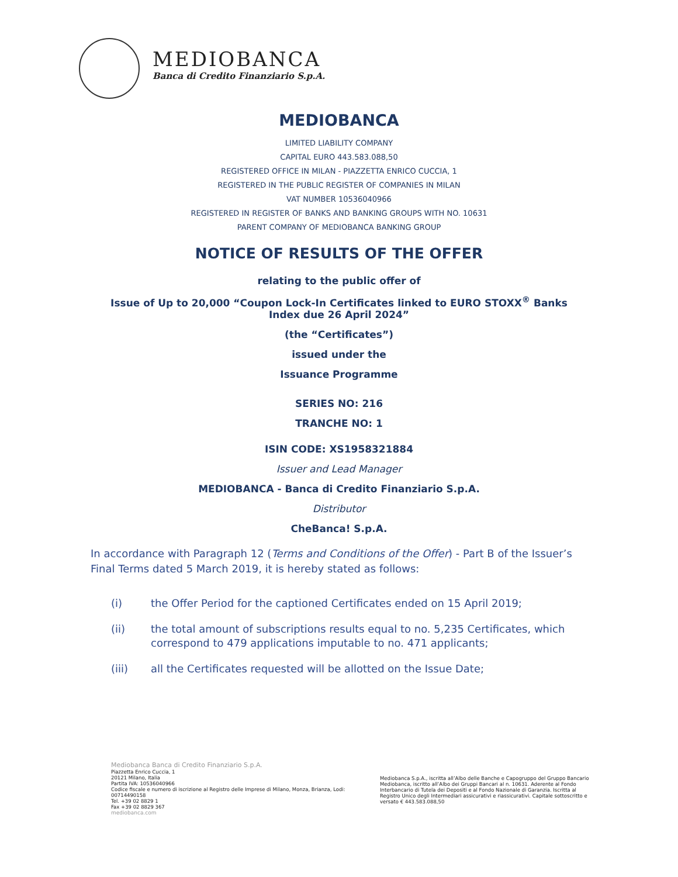MEDIOBANCA
Banca di Credito Finanziario S.p.A.
MEDIOBANCA
LIMITED LIABILITY COMPANY
CAPITAL EURO 443.583.088,50
REGISTERED OFFICE IN MILAN - PIAZZETTA ENRICO CUCCIA, 1
REGISTERED IN THE PUBLIC REGISTER OF COMPANIES IN MILAN
VAT NUMBER 10536040966
REGISTERED IN REGISTER OF BANKS AND BANKING GROUPS WITH NO. 10631
PARENT COMPANY OF MEDIOBANCA BANKING GROUP
NOTICE OF RESULTS OF THE OFFER
relating to the public offer of
Issue of Up to 20,000 “Coupon Lock-In Certificates linked to EURO STOXX<sup>®</sup> Banks Index due 26 April 2024”
(the “Certificates”)
issued under the
Issuance Programme
SERIES NO: 216
TRANCHE NO: 1
ISIN CODE: XS1958321884
Issuer and Lead Manager
MEDIOBANCA - Banca di Credito Finanziario S.p.A.
Distributor
CheBanca! S.p.A.
In accordance with Paragraph 12 (Terms and Conditions of the Offer) - Part B of the Issuer’s Final Terms dated 5 March 2019, it is hereby stated as follows:
(i) the Offer Period for the captioned Certificates ended on 15 April 2019;
(ii) the total amount of subscriptions results equal to no. 5,235 Certificates, which correspond to 479 applications imputable to no. 471 applicants;
(iii) all the Certificates requested will be allotted on the Issue Date;
Mediobanca Banca di Credito Finanziario S.p.A.
Piazzetta Enrico Cuccia, 1
20121 Milano, Italia
Partita IVA: 10536040966
Codice fiscale e numero di iscrizione al Registro delle Imprese di Milano, Monza, Brianza, Lodi: 00714490158
Tel. +39 02 8829 1
Fax +39 02 8829 367
mediobanca.com
Mediobanca S.p.A., iscritta all’Albo delle Banche e Capogruppo del Gruppo Bancario Mediobanca, iscritto all’Albo dei Gruppi Bancari al n. 10631. Aderente al Fondo Interbancario di Tutela dei Depositi e al Fondo Nazionale di Garanzia. Iscritta al Registro Unico degli Intermediari assicurativi e riassicurativi. Capitale sottoscritto e versato € 443.583.088,50